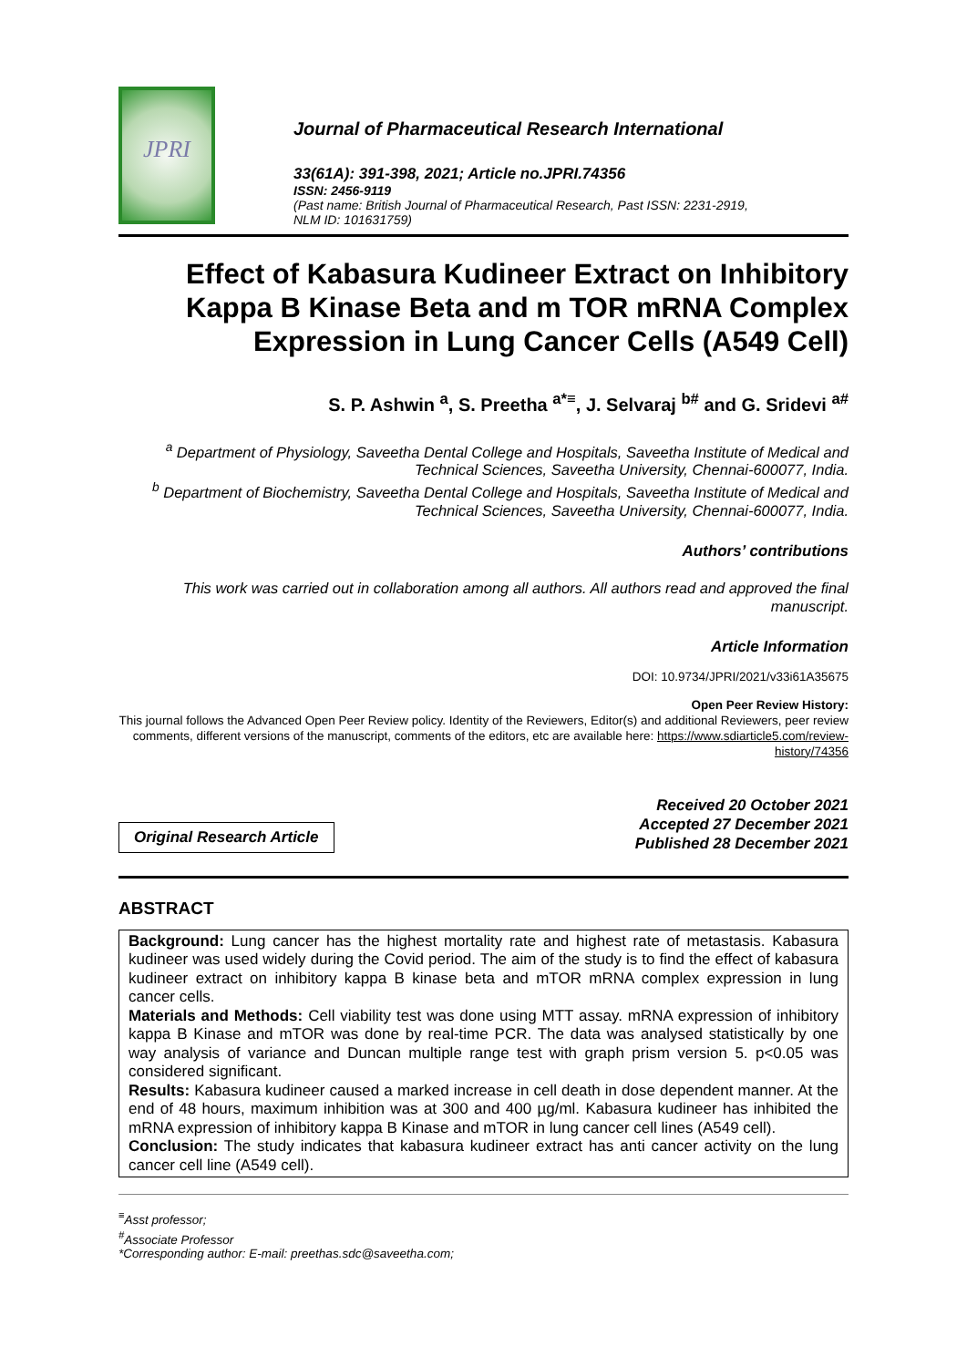JPRI
Journal of Pharmaceutical Research International
33(61A): 391-398, 2021; Article no.JPRI.74356
ISSN: 2456-9119
(Past name: British Journal of Pharmaceutical Research, Past ISSN: 2231-2919,
NLM ID: 101631759)
Effect of Kabasura Kudineer Extract on Inhibitory Kappa B Kinase Beta and m TOR mRNA Complex Expression in Lung Cancer Cells (A549 Cell)
S. P. Ashwin <sup>a</sup>, S. Preetha <sup>a*≡</sup>, J. Selvaraj <sup>b#</sup> and G. Sridevi <sup>a#</sup>
<sup>a</sup> Department of Physiology, Saveetha Dental College and Hospitals, Saveetha Institute of Medical and Technical Sciences, Saveetha University, Chennai-600077, India.
<sup>b</sup> Department of Biochemistry, Saveetha Dental College and Hospitals, Saveetha Institute of Medical and Technical Sciences, Saveetha University, Chennai-600077, India.
Authors’ contributions
This work was carried out in collaboration among all authors. All authors read and approved the final manuscript.
Article Information
DOI: 10.9734/JPRI/2021/v33i61A35675
Open Peer Review History:
This journal follows the Advanced Open Peer Review policy. Identity of the Reviewers, Editor(s) and additional Reviewers, peer review comments, different versions of the manuscript, comments of the editors, etc are available here: https://www.sdiarticle5.com/review-history/74356
Original Research Article
Received 20 October 2021
Accepted 27 December 2021
Published 28 December 2021
ABSTRACT
Background: Lung cancer has the highest mortality rate and highest rate of metastasis. Kabasura kudineer was used widely during the Covid period. The aim of the study is to find the effect of kabasura kudineer extract on inhibitory kappa B kinase beta and mTOR mRNA complex expression in lung cancer cells.
Materials and Methods: Cell viability test was done using MTT assay. mRNA expression of inhibitory kappa B Kinase and mTOR was done by real-time PCR. The data was analysed statistically by one way analysis of variance and Duncan multiple range test with graph prism version 5. p<0.05 was considered significant.
Results: Kabasura kudineer caused a marked increase in cell death in dose dependent manner. At the end of 48 hours, maximum inhibition was at 300 and 400 µg/ml. Kabasura kudineer has inhibited the mRNA expression of inhibitory kappa B Kinase and mTOR in lung cancer cell lines (A549 cell).
Conclusion: The study indicates that kabasura kudineer extract has anti cancer activity on the lung cancer cell line (A549 cell).
<sup>≡</sup>Asst professor;
<sup>#</sup> Associate Professor
*Corresponding author: E-mail: preethas.sdc@saveetha.com;